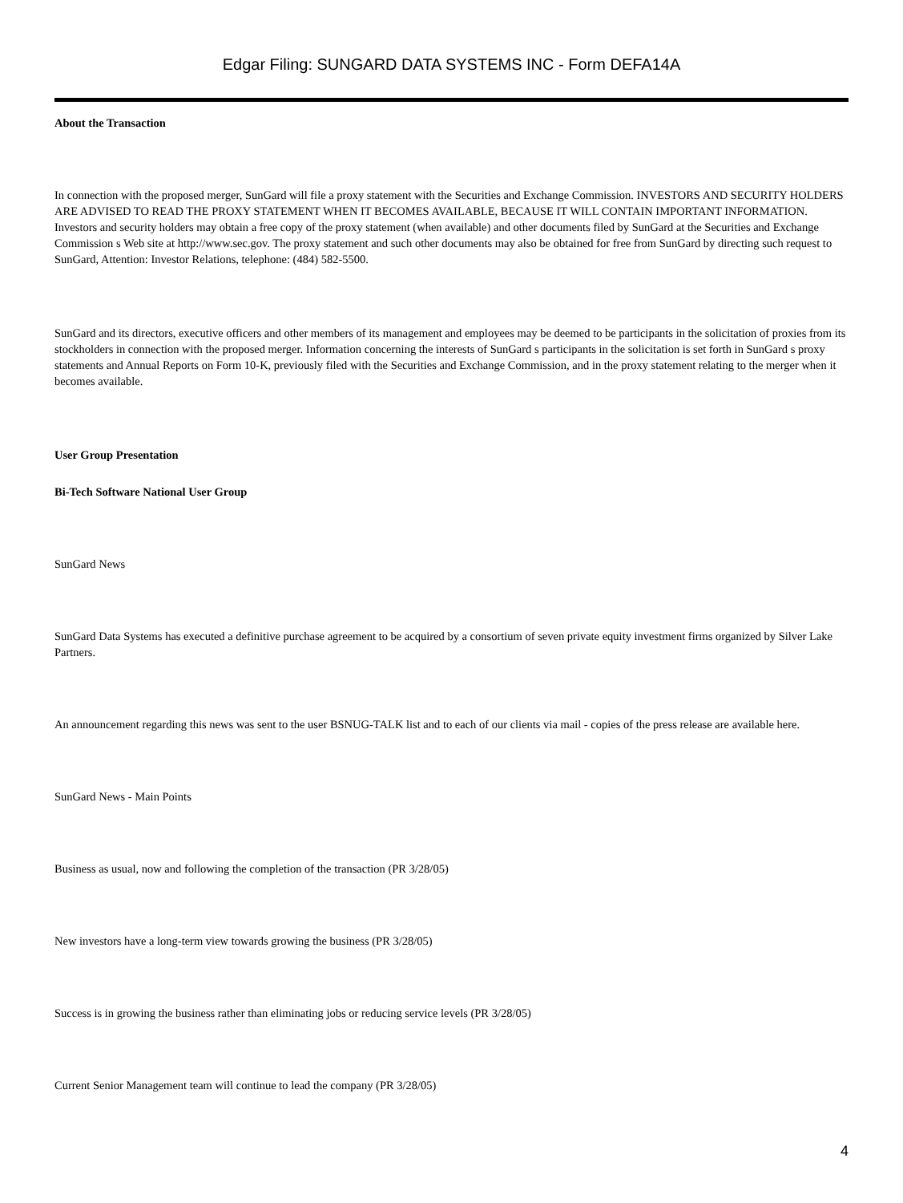Edgar Filing: SUNGARD DATA SYSTEMS INC - Form DEFA14A
About the Transaction
In connection with the proposed merger, SunGard will file a proxy statement with the Securities and Exchange Commission. INVESTORS AND SECURITY HOLDERS ARE ADVISED TO READ THE PROXY STATEMENT WHEN IT BECOMES AVAILABLE, BECAUSE IT WILL CONTAIN IMPORTANT INFORMATION. Investors and security holders may obtain a free copy of the proxy statement (when available) and other documents filed by SunGard at the Securities and Exchange Commission s Web site at http://www.sec.gov. The proxy statement and such other documents may also be obtained for free from SunGard by directing such request to SunGard, Attention: Investor Relations, telephone: (484) 582-5500.
SunGard and its directors, executive officers and other members of its management and employees may be deemed to be participants in the solicitation of proxies from its stockholders in connection with the proposed merger. Information concerning the interests of SunGard s participants in the solicitation is set forth in SunGard s proxy statements and Annual Reports on Form 10-K, previously filed with the Securities and Exchange Commission, and in the proxy statement relating to the merger when it becomes available.
User Group Presentation
Bi-Tech Software National User Group
SunGard News
SunGard Data Systems has executed a definitive purchase agreement to be acquired by a consortium of seven private equity investment firms organized by Silver Lake Partners.
An announcement regarding this news was sent to the user BSNUG-TALK list and to each of our clients via mail - copies of the press release are available here.
SunGard News - Main Points
Business as usual, now and following the completion of the transaction (PR 3/28/05)
New investors have a long-term view towards growing the business (PR 3/28/05)
Success is in growing the business rather than eliminating jobs or reducing service levels (PR 3/28/05)
Current Senior Management team will continue to lead the company (PR 3/28/05)
4